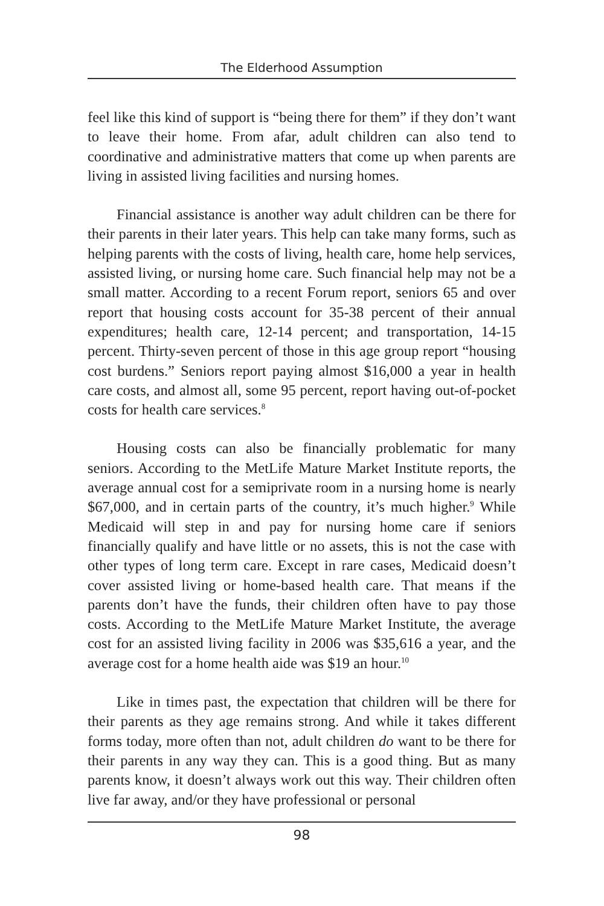The Elderhood Assumption
feel like this kind of support is “being there for them” if they don’t want to leave their home. From afar, adult children can also tend to coordinative and administrative matters that come up when parents are living in assisted living facilities and nursing homes.
Financial assistance is another way adult children can be there for their parents in their later years. This help can take many forms, such as helping parents with the costs of living, health care, home help services, assisted living, or nursing home care. Such financial help may not be a small matter. According to a recent Forum report, seniors 65 and over report that housing costs account for 35-38 percent of their annual expenditures; health care, 12-14 percent; and transportation, 14-15 percent. Thirty-seven percent of those in this age group report “housing cost burdens.” Seniors report paying almost $16,000 a year in health care costs, and almost all, some 95 percent, report having out-of-pocket costs for health care services.<sup>8</sup>
Housing costs can also be financially problematic for many seniors. According to the MetLife Mature Market Institute reports, the average annual cost for a semiprivate room in a nursing home is nearly $67,000, and in certain parts of the country, it’s much higher.<sup>9</sup> While Medicaid will step in and pay for nursing home care if seniors financially qualify and have little or no assets, this is not the case with other types of long term care. Except in rare cases, Medicaid doesn’t cover assisted living or home-based health care. That means if the parents don’t have the funds, their children often have to pay those costs. According to the MetLife Mature Market Institute, the average cost for an assisted living facility in 2006 was $35,616 a year, and the average cost for a home health aide was $19 an hour.<sup>10</sup>
Like in times past, the expectation that children will be there for their parents as they age remains strong. And while it takes different forms today, more often than not, adult children do want to be there for their parents in any way they can. This is a good thing. But as many parents know, it doesn’t always work out this way. Their children often live far away, and/or they have professional or personal
98